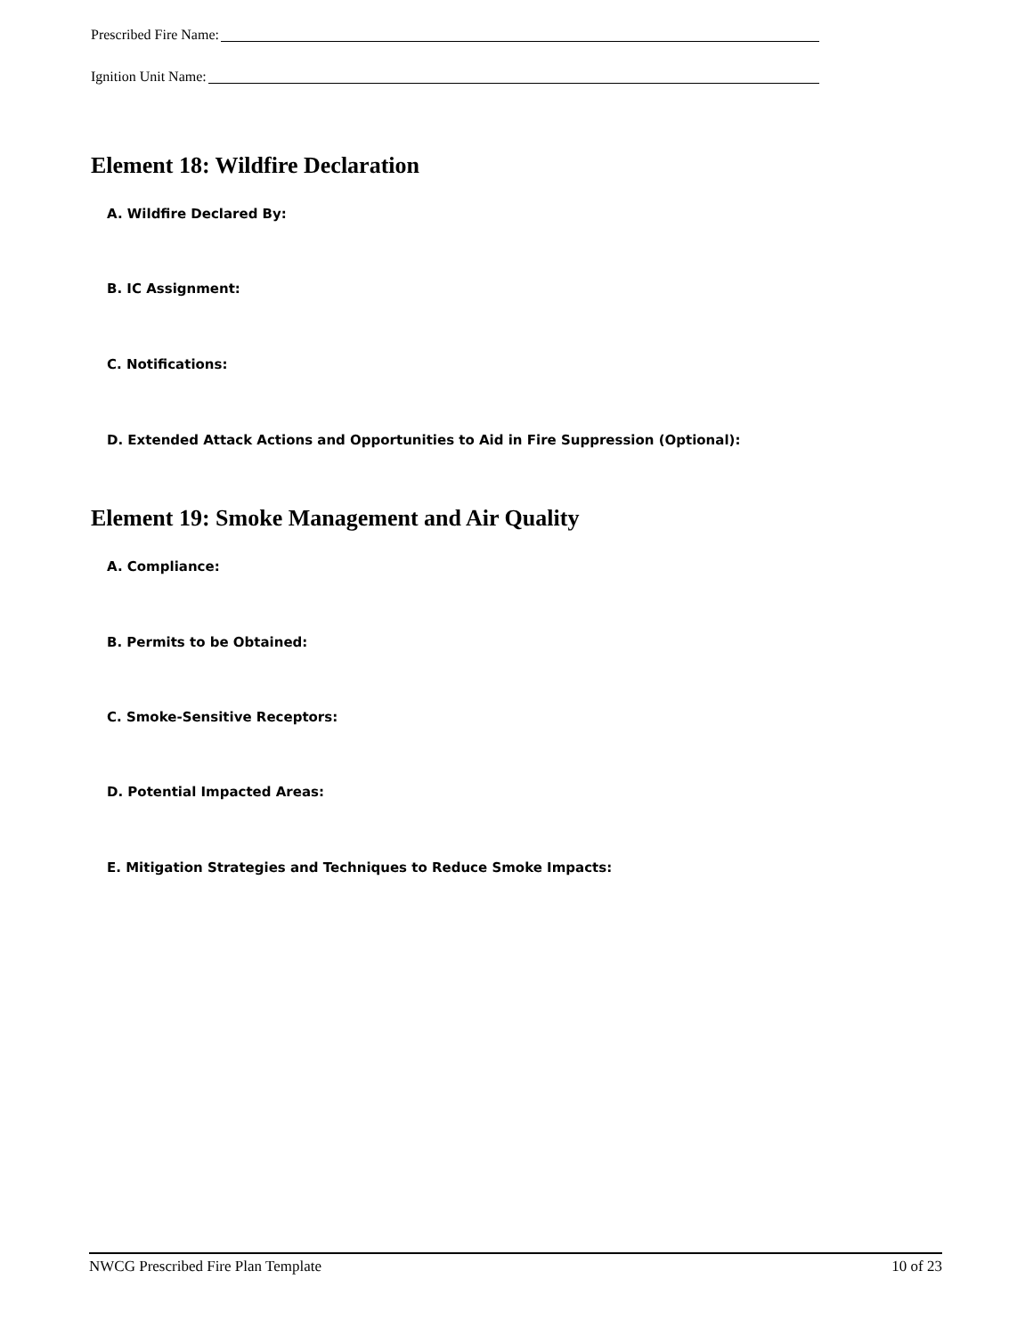Prescribed Fire Name:
Ignition Unit Name:
Element 18: Wildfire Declaration
A. Wildfire Declared By:
B. IC Assignment:
C. Notifications:
D. Extended Attack Actions and Opportunities to Aid in Fire Suppression (Optional):
Element 19: Smoke Management and Air Quality
A. Compliance:
B. Permits to be Obtained:
C. Smoke-Sensitive Receptors:
D. Potential Impacted Areas:
E. Mitigation Strategies and Techniques to Reduce Smoke Impacts:
NWCG Prescribed Fire Plan Template 10 of 23